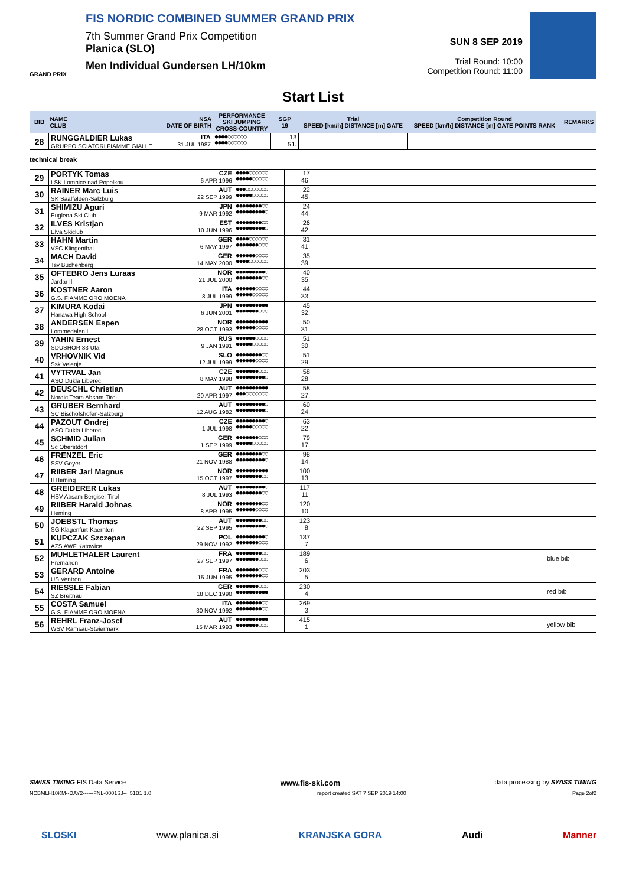FIS NORDIC COMBINED SUMMER GRAND PRIX
7th Summer Grand Prix Competition
Planica (SLO)
Men Individual Gundersen LH/10km
GRAND PRIX
SUN 8 SEP 2019
Trial Round: 10:00
Competition Round: 11:00
Start List
| BIB | NAME CLUB | NSA DATE OF BIRTH | PERFORMANCE SKI JUMPING CROSS-COUNTRY | SGP 19 | Trial SPEED [km/h] DISTANCE [m] GATE | Competition Round SPEED [km/h] DISTANCE [m] GATE POINTS RANK | REMARKS |
| --- | --- | --- | --- | --- | --- | --- | --- |
| 28 | RUNGGALDIER Lukas GRUPPO SCIATORI FIAMME GIALLE | ITA 31 JUL 1987 | ●●●●○○○○○○ ●●●●○○○○○○ | 13 51. | | | |
technical break
| 29 | PORTYK Tomas LSK Lomnice nad Popelkou | CZE 6 APR 1996 | ●●●●○○○○○○ ●●●●●○○○○○ | 17 46. | | | |
| 30 | RAINER Marc Luis SK Saalfelden-Salzburg | AUT 22 SEP 1999 | ●●●○○○○○○○ ●●●●●○○○○○ | 22 45. | | | |
| 31 | SHIMIZU Aguri Euglena Ski Club | JPN 9 MAR 1992 | ●●●●●●●●○○ ●●●●●●●●●○ | 24 44. | | | |
| 32 | ILVES Kristjan Elva Skiclub | EST 10 JUN 1996 | ●●●●●●●●○○ ●●●●●●●●●○ | 26 42. | | | |
| 33 | HAHN Martin VSC Klingenthal | GER 6 MAY 1997 | ●●●●○○○○○○ ●●●●●●●○○○ | 31 41. | | | |
| 34 | MACH David Tsv Buchenberg | GER 14 MAY 2000 | ●●●●●●○○○○ ●●●●○○○○○○ | 35 39. | | | |
| 35 | OFTEBRO Jens Luraas Jardar Il | NOR 21 JUL 2000 | ●●●●●●●●●○ ●●●●●●●●○○ | 40 35. | | | |
| 36 | KOSTNER Aaron G.S. FIAMME ORO MOENA | ITA 8 JUL 1999 | ●●●●●●○○○○ ●●●●●○○○○○ | 44 33. | | | |
| 37 | KIMURA Kodai Hanawa High School | JPN 6 JUN 2001 | ●●●●●●●●●● ●●●●●●●○○○ | 45 32. | | | |
| 38 | ANDERSEN Espen Lommedalen IL | NOR 28 OCT 1993 | ●●●●●●●●●● ●●●●●●○○○○ | 50 31. | | | |
| 39 | YAHIN Ernest SDUSHOR 33 Ufa | RUS 9 JAN 1991 | ●●●●●●○○○○ ●●●●●○○○○○ | 51 30. | | | |
| 40 | VRHOVNIK Vid Ssk Velenje | SLO 12 JUL 1999 | ●●●●●●●●○○ ●●●●●●○○○○ | 51 29. | | | |
| 41 | VYTRVAL Jan ASO Dukla Liberec | CZE 8 MAY 1998 | ●●●●●●●○○○ ●●●●●●●●●○ | 58 28. | | | |
| 42 | DEUSCHL Christian Nordic Team Absam-Tirol | AUT 20 APR 1997 | ●●●●●●●●●● ●●●○○○○○○○ | 58 27. | | | |
| 43 | GRUBER Bernhard SC Bischofshofen-Salzburg | AUT 12 AUG 1982 | ●●●●●●●●●○ ●●●●●●●●●○ | 60 24. | | | |
| 44 | PAZOUT Ondrej ASO Dukla Liberec | CZE 1 JUL 1998 | ●●●●●●●●●○ ●●●●●○○○○○ | 63 22. | | | |
| 45 | SCHMID Julian Sc Oberstdorf | GER 1 SEP 1999 | ●●●●●●●○○○ ●●●●●○○○○○ | 79 17. | | | |
| 46 | FRENZEL Eric SSV Geyer | GER 21 NOV 1988 | ●●●●●●●●○○ ●●●●●●●●●○ | 98 14. | | | |
| 47 | RIIBER Jarl Magnus Il Heming | NOR 15 OCT 1997 | ●●●●●●●●●● ●●●●●●●●○○ | 100 13. | | | |
| 48 | GREIDERER Lukas HSV Absam Bergisel-Tirol | AUT 8 JUL 1993 | ●●●●●●●●●○ ●●●●●●●●○○ | 117 11. | | | |
| 49 | RIIBER Harald Johnas Heming | NOR 8 APR 1995 | ●●●●●●●●○○ ●●●●●●○○○○ | 120 10. | | | |
| 50 | JOEBSTL Thomas SG Klagenfurt-Kaernten | AUT 22 SEP 1995 | ●●●●●●●●○○ ●●●●●●●●●○ | 123 8. | | | |
| 51 | KUPCZAK Szczepan AZS AWF Katowice | POL 29 NOV 1992 | ●●●●●●●●●○ ●●●●●●●○○○ | 137 7. | | | |
| 52 | MUHLETHALER Laurent Premanon | FRA 27 SEP 1997 | ●●●●●●●●○○ ●●●●●●●○○○ | 189 6. | | | blue bib |
| 53 | GERARD Antoine US Ventron | FRA 15 JUN 1995 | ●●●●●●●○○○ ●●●●●●●●○○ | 203 5. | | | |
| 54 | RIESSLE Fabian SZ Breitnau | GER 18 DEC 1990 | ●●●●●●●○○○ ●●●●●●●●●● | 230 4. | | | red bib |
| 55 | COSTA Samuel G.S. FIAMME ORO MOENA | ITA 30 NOV 1992 | ●●●●●●●●○○ ●●●●●●●●○○ | 269 3. | | | |
| 56 | REHRL Franz-Josef WSV Ramsau-Steiermark | AUT 15 MAR 1993 | ●●●●●●●●●● ●●●●●●●○○○ | 415 1. | | | yellow bib |
SWISS TIMING FIS Data Service www.fis-ski.com data processing by SWISS TIMING
NCBMLH10KM--DAY2------FNL-0001SJ--_51B1 1.0 report created SAT 7 SEP 2019 14:00 Page 2of2
SLOSKI www.planica.si KRANJSKA GORA Audi Manner